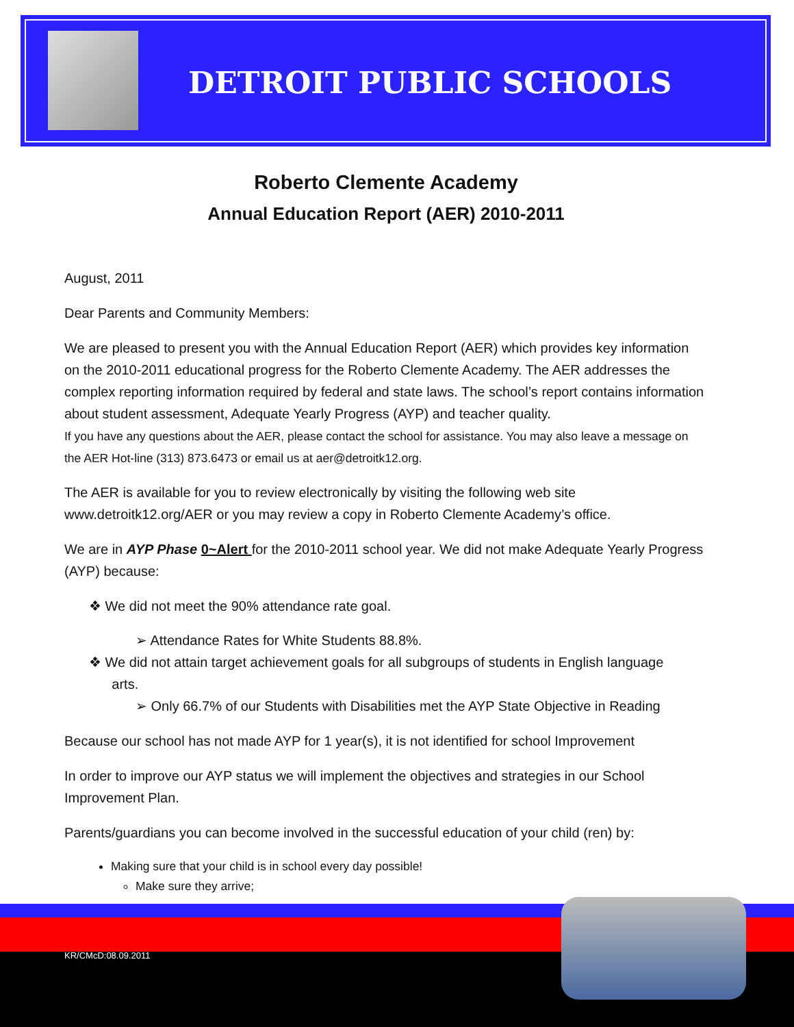DETROIT PUBLIC SCHOOLS
Roberto Clemente Academy
Annual Education Report (AER) 2010-2011
August, 2011
Dear Parents and Community Members:
We are pleased to present you with the Annual Education Report (AER) which provides key information on the 2010-2011 educational progress for the Roberto Clemente Academy. The AER addresses the complex reporting information required by federal and state laws. The school’s report contains information about student assessment, Adequate Yearly Progress (AYP) and teacher quality.
If you have any questions about the AER, please contact the school for assistance. You may also leave a message on the AER Hot-line (313) 873.6473 or email us at aer@detroitk12.org.
The AER is available for you to review electronically by visiting the following web site www.detroitk12.org/AER or you may review a copy in Roberto Clemente Academy’s office.
We are in AYP Phase 0~Alert for the 2010-2011 school year. We did not make Adequate Yearly Progress (AYP) because:
❖ We did not meet the 90% attendance rate goal.
➢ Attendance Rates for White Students 88.8%.
❖ We did not attain target achievement goals for all subgroups of students in English language
arts.
➢ Only 66.7% of our Students with Disabilities met the AYP State Objective in Reading
Because our school has not made AYP for 1 year(s), it is not identified for school Improvement
In order to improve our AYP status we will implement the objectives and strategies in our School Improvement Plan.
Parents/guardians you can become involved in the successful education of your child (ren) by:
Making sure that your child is in school every day possible!
Make sure they arrive;
KR/CMcD:08.09.2011